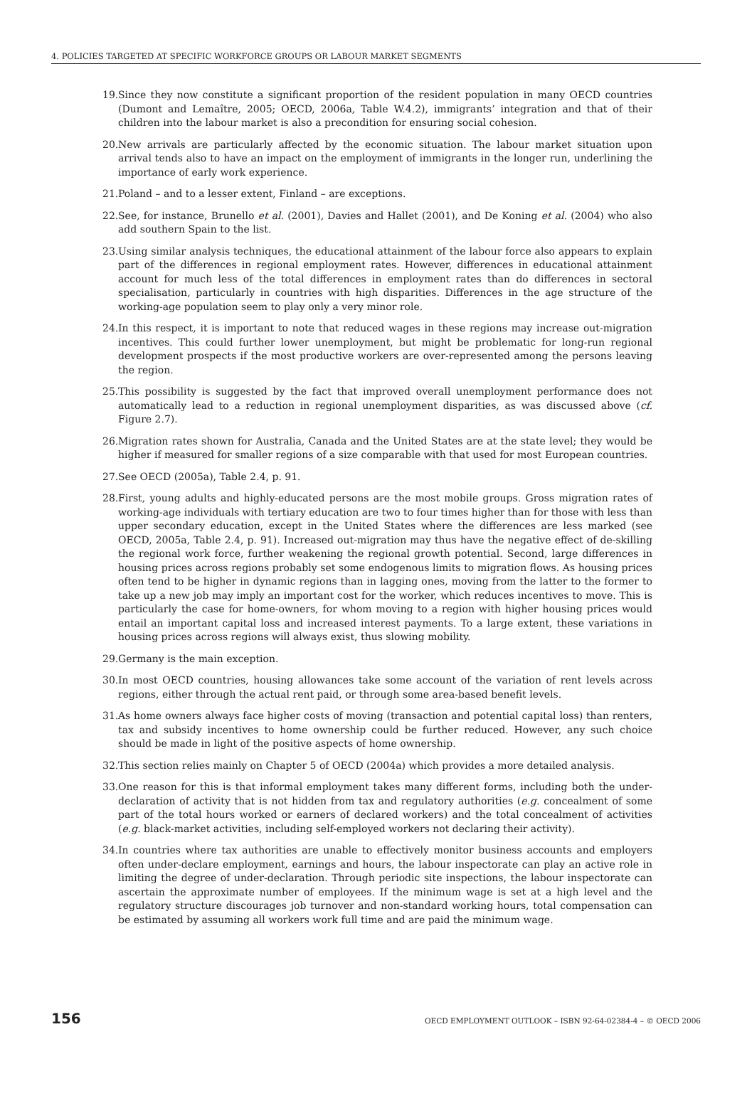4. POLICIES TARGETED AT SPECIFIC WORKFORCE GROUPS OR LABOUR MARKET SEGMENTS
19. Since they now constitute a significant proportion of the resident population in many OECD countries (Dumont and Lemaître, 2005; OECD, 2006a, Table W.4.2), immigrants’ integration and that of their children into the labour market is also a precondition for ensuring social cohesion.
20. New arrivals are particularly affected by the economic situation. The labour market situation upon arrival tends also to have an impact on the employment of immigrants in the longer run, underlining the importance of early work experience.
21. Poland – and to a lesser extent, Finland – are exceptions.
22. See, for instance, Brunello et al. (2001), Davies and Hallet (2001), and De Koning et al. (2004) who also add southern Spain to the list.
23. Using similar analysis techniques, the educational attainment of the labour force also appears to explain part of the differences in regional employment rates. However, differences in educational attainment account for much less of the total differences in employment rates than do differences in sectoral specialisation, particularly in countries with high disparities. Differences in the age structure of the working-age population seem to play only a very minor role.
24. In this respect, it is important to note that reduced wages in these regions may increase out-migration incentives. This could further lower unemployment, but might be problematic for long-run regional development prospects if the most productive workers are over-represented among the persons leaving the region.
25. This possibility is suggested by the fact that improved overall unemployment performance does not automatically lead to a reduction in regional unemployment disparities, as was discussed above (cf. Figure 2.7).
26. Migration rates shown for Australia, Canada and the United States are at the state level; they would be higher if measured for smaller regions of a size comparable with that used for most European countries.
27. See OECD (2005a), Table 2.4, p. 91.
28. First, young adults and highly-educated persons are the most mobile groups. Gross migration rates of working-age individuals with tertiary education are two to four times higher than for those with less than upper secondary education, except in the United States where the differences are less marked (see OECD, 2005a, Table 2.4, p. 91). Increased out-migration may thus have the negative effect of de-skilling the regional work force, further weakening the regional growth potential. Second, large differences in housing prices across regions probably set some endogenous limits to migration flows. As housing prices often tend to be higher in dynamic regions than in lagging ones, moving from the latter to the former to take up a new job may imply an important cost for the worker, which reduces incentives to move. This is particularly the case for home-owners, for whom moving to a region with higher housing prices would entail an important capital loss and increased interest payments. To a large extent, these variations in housing prices across regions will always exist, thus slowing mobility.
29. Germany is the main exception.
30. In most OECD countries, housing allowances take some account of the variation of rent levels across regions, either through the actual rent paid, or through some area-based benefit levels.
31. As home owners always face higher costs of moving (transaction and potential capital loss) than renters, tax and subsidy incentives to home ownership could be further reduced. However, any such choice should be made in light of the positive aspects of home ownership.
32. This section relies mainly on Chapter 5 of OECD (2004a) which provides a more detailed analysis.
33. One reason for this is that informal employment takes many different forms, including both the under-declaration of activity that is not hidden from tax and regulatory authorities (e.g. concealment of some part of the total hours worked or earners of declared workers) and the total concealment of activities (e.g. black-market activities, including self-employed workers not declaring their activity).
34. In countries where tax authorities are unable to effectively monitor business accounts and employers often under-declare employment, earnings and hours, the labour inspectorate can play an active role in limiting the degree of under-declaration. Through periodic site inspections, the labour inspectorate can ascertain the approximate number of employees. If the minimum wage is set at a high level and the regulatory structure discourages job turnover and non-standard working hours, total compensation can be estimated by assuming all workers work full time and are paid the minimum wage.
156 OECD EMPLOYMENT OUTLOOK – ISBN 92-64-02384-4 – © OECD 2006